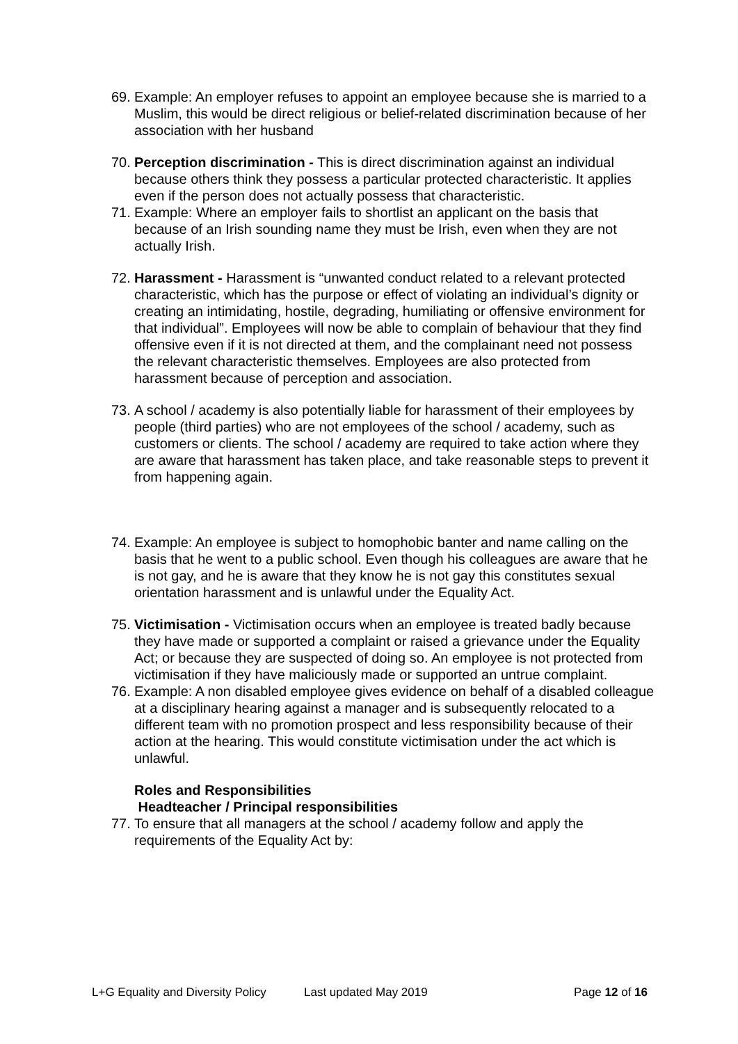69. Example: An employer refuses to appoint an employee because she is married to a Muslim, this would be direct religious or belief-related discrimination because of her association with her husband
70. Perception discrimination - This is direct discrimination against an individual because others think they possess a particular protected characteristic. It applies even if the person does not actually possess that characteristic.
71. Example: Where an employer fails to shortlist an applicant on the basis that because of an Irish sounding name they must be Irish, even when they are not actually Irish.
72. Harassment - Harassment is “unwanted conduct related to a relevant protected characteristic, which has the purpose or effect of violating an individual’s dignity or creating an intimidating, hostile, degrading, humiliating or offensive environment for that individual”. Employees will now be able to complain of behaviour that they find offensive even if it is not directed at them, and the complainant need not possess the relevant characteristic themselves. Employees are also protected from harassment because of perception and association.
73. A school / academy is also potentially liable for harassment of their employees by people (third parties) who are not employees of the school / academy, such as customers or clients. The school / academy are required to take action where they are aware that harassment has taken place, and take reasonable steps to prevent it from happening again.
74. Example: An employee is subject to homophobic banter and name calling on the basis that he went to a public school. Even though his colleagues are aware that he is not gay, and he is aware that they know he is not gay this constitutes sexual orientation harassment and is unlawful under the Equality Act.
75. Victimisation - Victimisation occurs when an employee is treated badly because they have made or supported a complaint or raised a grievance under the Equality Act; or because they are suspected of doing so. An employee is not protected from victimisation if they have maliciously made or supported an untrue complaint.
76. Example: A non disabled employee gives evidence on behalf of a disabled colleague at a disciplinary hearing against a manager and is subsequently relocated to a different team with no promotion prospect and less responsibility because of their action at the hearing. This would constitute victimisation under the act which is unlawful.
Roles and Responsibilities
Headteacher / Principal responsibilities
77. To ensure that all managers at the school / academy follow and apply the requirements of the Equality Act by:
L+G Equality and Diversity Policy Last updated May 2019 Page 12 of 16